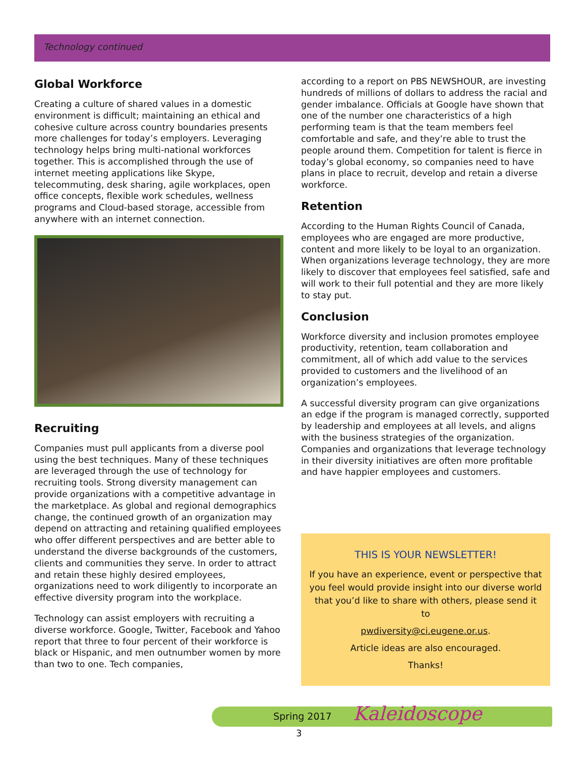Technology continued
Global Workforce
Creating a culture of shared values in a domestic environment is difficult; maintaining an ethical and cohesive culture across country boundaries presents more challenges for today’s employers. Leveraging technology helps bring multi-national workforces together. This is accomplished through the use of internet meeting applications like Skype, telecommuting, desk sharing, agile workplaces, open office concepts, flexible work schedules, wellness programs and Cloud-based storage, accessible from anywhere with an internet connection.
Recruiting
Companies must pull applicants from a diverse pool using the best techniques. Many of these techniques are leveraged through the use of technology for recruiting tools. Strong diversity management can provide organizations with a competitive advantage in the marketplace. As global and regional demographics change, the continued growth of an organization may depend on attracting and retaining qualified employees who offer different perspectives and are better able to understand the diverse backgrounds of the customers, clients and communities they serve. In order to attract and retain these highly desired employees, organizations need to work diligently to incorporate an effective diversity program into the workplace.
Technology can assist employers with recruiting a diverse workforce. Google, Twitter, Facebook and Yahoo report that three to four percent of their workforce is black or Hispanic, and men outnumber women by more than two to one. Tech companies,
according to a report on PBS NEWSHOUR, are investing hundreds of millions of dollars to address the racial and gender imbalance. Officials at Google have shown that one of the number one characteristics of a high performing team is that the team members feel comfortable and safe, and they’re able to trust the people around them. Competition for talent is fierce in today’s global economy, so companies need to have plans in place to recruit, develop and retain a diverse workforce.
Retention
According to the Human Rights Council of Canada, employees who are engaged are more productive, content and more likely to be loyal to an organization. When organizations leverage technology, they are more likely to discover that employees feel satisfied, safe and will work to their full potential and they are more likely to stay put.
Conclusion
Workforce diversity and inclusion promotes employee productivity, retention, team collaboration and commitment, all of which add value to the services provided to customers and the livelihood of an organization’s employees.
A successful diversity program can give organizations an edge if the program is managed correctly, supported by leadership and employees at all levels, and aligns with the business strategies of the organization. Companies and organizations that leverage technology in their diversity initiatives are often more profitable and have happier employees and customers.
THIS IS YOUR NEWSLETTER!
If you have an experience, event or perspective that you feel would provide insight into our diverse world that you’d like to share with others, please send it to
pwdiversity@ci.eugene.or.us.
Article ideas are also encouraged.
Thanks!
Spring 2017 Kaleidoscope
3